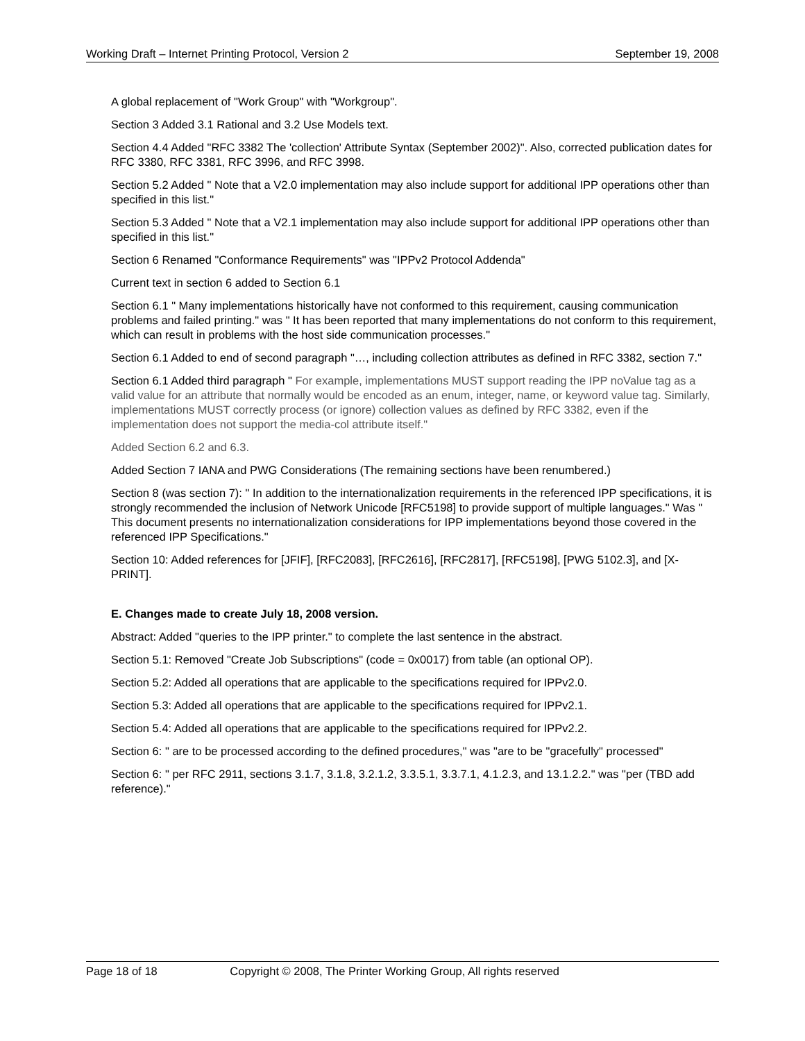Working Draft – Internet Printing Protocol, Version 2 September 19, 2008
A global replacement of "Work Group" with "Workgroup".
Section 3 Added 3.1 Rational and 3.2 Use Models text.
Section 4.4 Added "RFC 3382 The 'collection' Attribute Syntax (September 2002)". Also, corrected publication dates for RFC 3380, RFC 3381, RFC 3996, and RFC 3998.
Section 5.2 Added " Note that a V2.0 implementation may also include support for additional IPP operations other than specified in this list."
Section 5.3 Added " Note that a V2.1 implementation may also include support for additional IPP operations other than specified in this list."
Section 6 Renamed "Conformance Requirements" was "IPPv2 Protocol Addenda"
Current text in section 6 added to Section 6.1
Section 6.1 " Many implementations historically have not conformed to this requirement, causing communication problems and failed printing." was " It has been reported that many implementations do not conform to this requirement, which can result in problems with the host side communication processes."
Section 6.1 Added to end of second paragraph "…, including collection attributes as defined in RFC 3382, section 7."
Section 6.1 Added third paragraph " For example, implementations MUST support reading the IPP noValue tag as a valid value for an attribute that normally would be encoded as an enum, integer, name, or keyword value tag. Similarly, implementations MUST correctly process (or ignore) collection values as defined by RFC 3382, even if the implementation does not support the media-col attribute itself."
Added Section 6.2 and 6.3.
Added Section 7 IANA and PWG Considerations (The remaining sections have been renumbered.)
Section 8 (was section 7): " In addition to the internationalization requirements in the referenced IPP specifications, it is strongly recommended the inclusion of Network Unicode [RFC5198] to provide support of multiple languages." Was " This document presents no internationalization considerations for IPP implementations beyond those covered in the referenced IPP Specifications."
Section 10: Added references for [JFIF], [RFC2083], [RFC2616], [RFC2817], [RFC5198], [PWG 5102.3], and [X-PRINT].
E. Changes made to create July 18, 2008 version.
Abstract: Added "queries to the IPP printer." to complete the last sentence in the abstract.
Section 5.1: Removed "Create Job Subscriptions" (code = 0x0017) from table (an optional OP).
Section 5.2: Added all operations that are applicable to the specifications required for IPPv2.0.
Section 5.3: Added all operations that are applicable to the specifications required for IPPv2.1.
Section 5.4: Added all operations that are applicable to the specifications required for IPPv2.2.
Section 6: " are to be processed according to the defined procedures," was "are to be "gracefully" processed"
Section 6: " per RFC 2911, sections 3.1.7, 3.1.8, 3.2.1.2, 3.3.5.1, 3.3.7.1, 4.1.2.3, and 13.1.2.2." was "per (TBD add reference)."
Page 18 of 18 Copyright © 2008, The Printer Working Group, All rights reserved